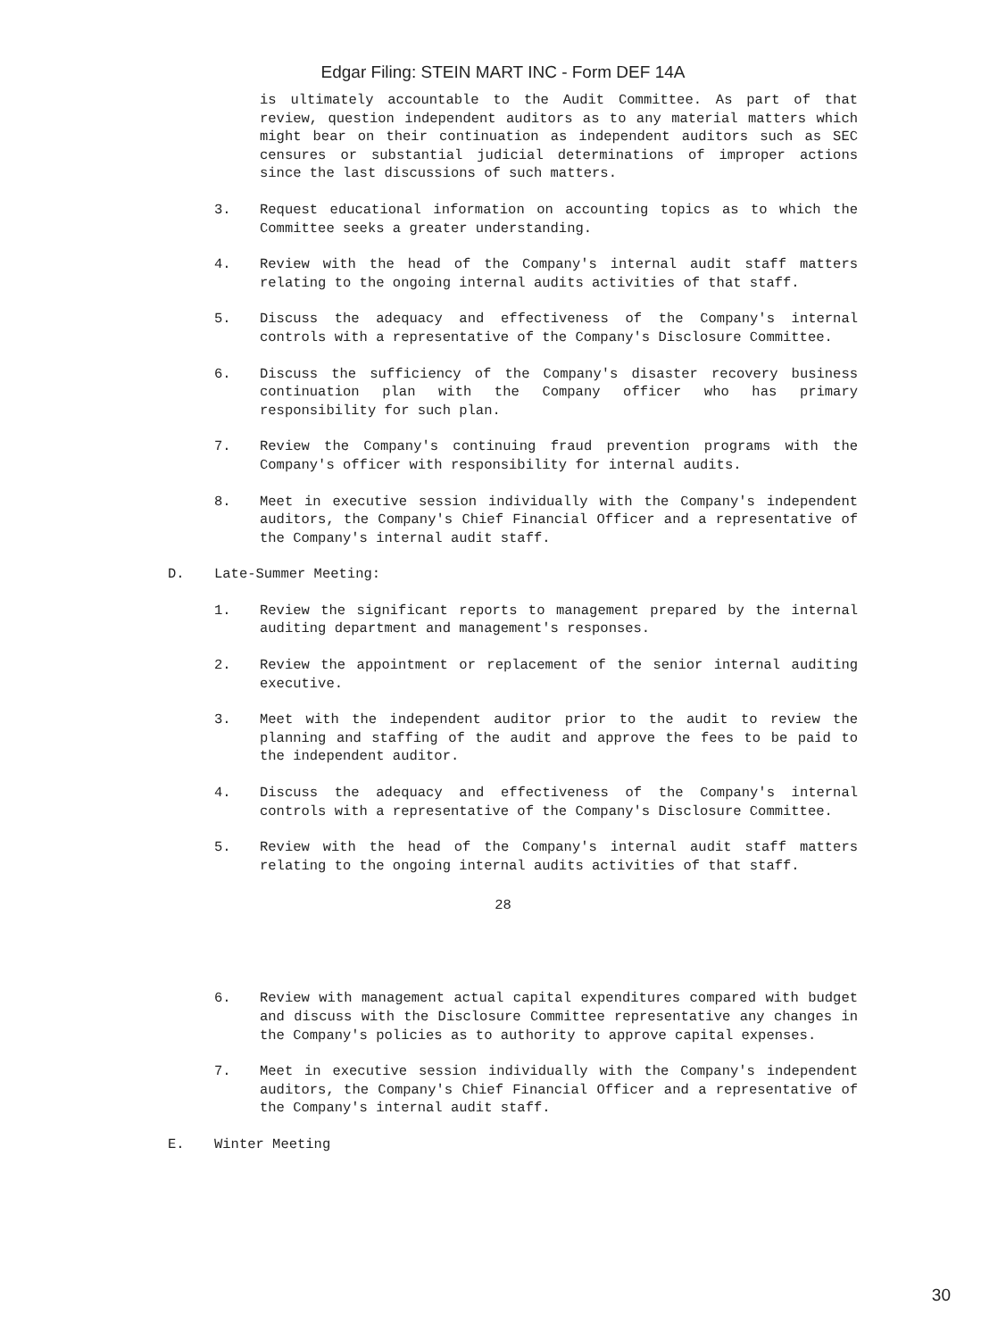Edgar Filing: STEIN MART INC - Form DEF 14A
is ultimately accountable to the Audit Committee. As part of that review, question independent auditors as to any material matters which might bear on their continuation as independent auditors such as SEC censures or substantial judicial determinations of improper actions since the last discussions of such matters.
3. Request educational information on accounting topics as to which the Committee seeks a greater understanding.
4. Review with the head of the Company's internal audit staff matters relating to the ongoing internal audits activities of that staff.
5. Discuss the adequacy and effectiveness of the Company's internal controls with a representative of the Company's Disclosure Committee.
6. Discuss the sufficiency of the Company's disaster recovery business continuation plan with the Company officer who has primary responsibility for such plan.
7. Review the Company's continuing fraud prevention programs with the Company's officer with responsibility for internal audits.
8. Meet in executive session individually with the Company's independent auditors, the Company's Chief Financial Officer and a representative of the Company's internal audit staff.
D. Late-Summer Meeting:
1. Review the significant reports to management prepared by the internal auditing department and management's responses.
2. Review the appointment or replacement of the senior internal auditing executive.
3. Meet with the independent auditor prior to the audit to review the planning and staffing of the audit and approve the fees to be paid to the independent auditor.
4. Discuss the adequacy and effectiveness of the Company's internal controls with a representative of the Company's Disclosure Committee.
5. Review with the head of the Company's internal audit staff matters relating to the ongoing internal audits activities of that staff.
28
6. Review with management actual capital expenditures compared with budget and discuss with the Disclosure Committee representative any changes in the Company's policies as to authority to approve capital expenses.
7. Meet in executive session individually with the Company's independent auditors, the Company's Chief Financial Officer and a representative of the Company's internal audit staff.
E. Winter Meeting
30